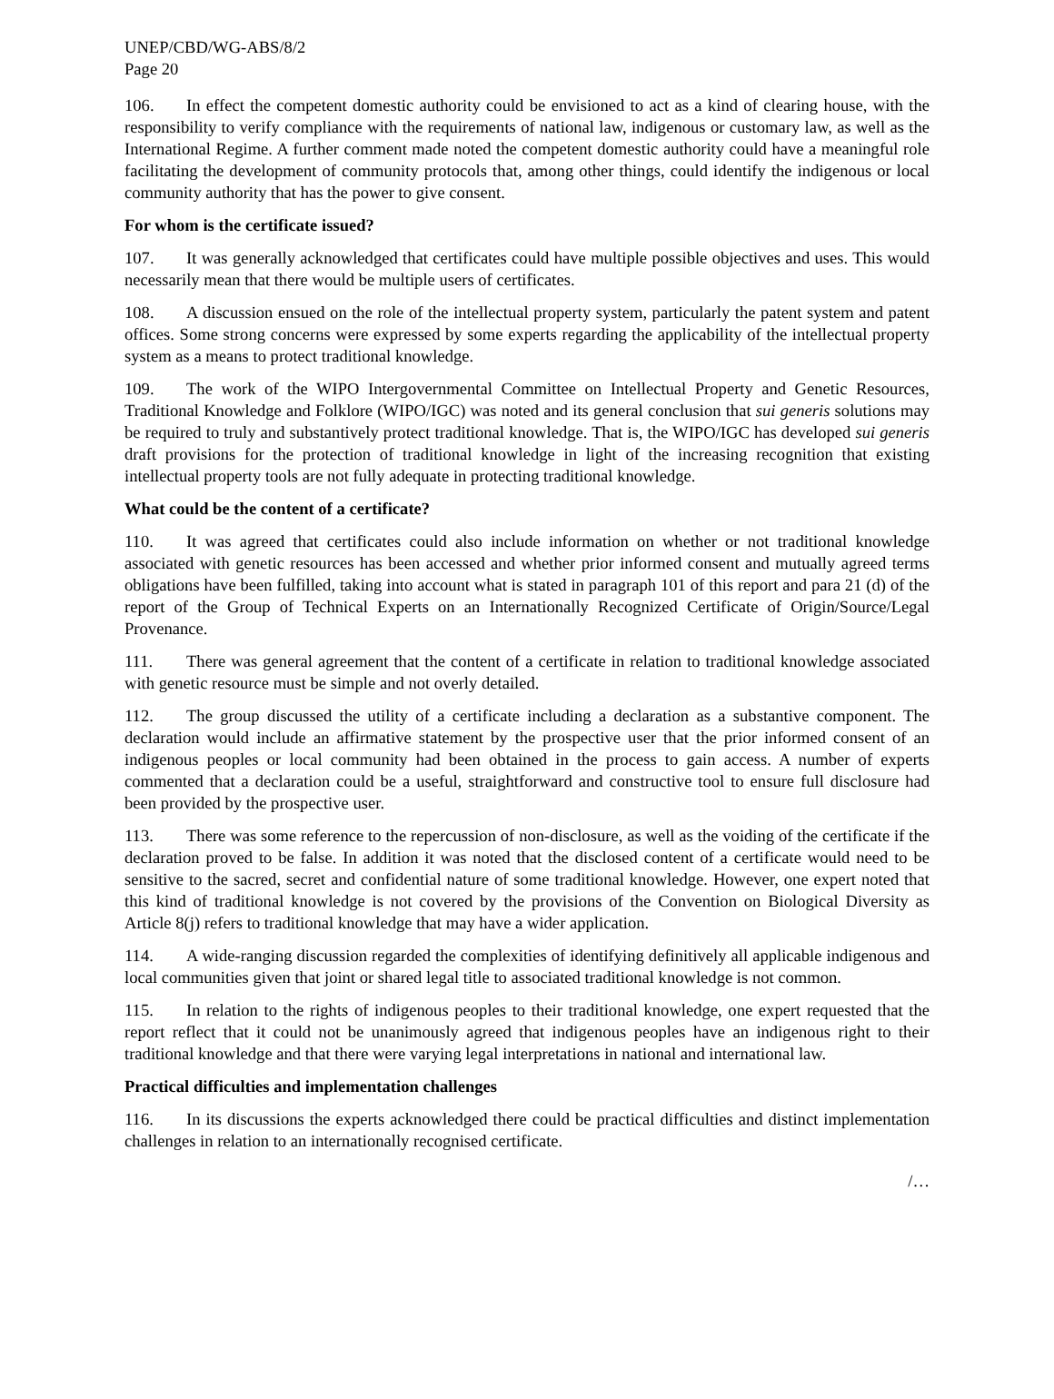UNEP/CBD/WG-ABS/8/2
Page 20
106. In effect the competent domestic authority could be envisioned to act as a kind of clearing house, with the responsibility to verify compliance with the requirements of national law, indigenous or customary law, as well as the International Regime. A further comment made noted the competent domestic authority could have a meaningful role facilitating the development of community protocols that, among other things, could identify the indigenous or local community authority that has the power to give consent.
For whom is the certificate issued?
107. It was generally acknowledged that certificates could have multiple possible objectives and uses. This would necessarily mean that there would be multiple users of certificates.
108. A discussion ensued on the role of the intellectual property system, particularly the patent system and patent offices. Some strong concerns were expressed by some experts regarding the applicability of the intellectual property system as a means to protect traditional knowledge.
109. The work of the WIPO Intergovernmental Committee on Intellectual Property and Genetic Resources, Traditional Knowledge and Folklore (WIPO/IGC) was noted and its general conclusion that sui generis solutions may be required to truly and substantively protect traditional knowledge. That is, the WIPO/IGC has developed sui generis draft provisions for the protection of traditional knowledge in light of the increasing recognition that existing intellectual property tools are not fully adequate in protecting traditional knowledge.
What could be the content of a certificate?
110. It was agreed that certificates could also include information on whether or not traditional knowledge associated with genetic resources has been accessed and whether prior informed consent and mutually agreed terms obligations have been fulfilled, taking into account what is stated in paragraph 101 of this report and para 21 (d) of the report of the Group of Technical Experts on an Internationally Recognized Certificate of Origin/Source/Legal Provenance.
111. There was general agreement that the content of a certificate in relation to traditional knowledge associated with genetic resource must be simple and not overly detailed.
112. The group discussed the utility of a certificate including a declaration as a substantive component. The declaration would include an affirmative statement by the prospective user that the prior informed consent of an indigenous peoples or local community had been obtained in the process to gain access. A number of experts commented that a declaration could be a useful, straightforward and constructive tool to ensure full disclosure had been provided by the prospective user.
113. There was some reference to the repercussion of non-disclosure, as well as the voiding of the certificate if the declaration proved to be false. In addition it was noted that the disclosed content of a certificate would need to be sensitive to the sacred, secret and confidential nature of some traditional knowledge. However, one expert noted that this kind of traditional knowledge is not covered by the provisions of the Convention on Biological Diversity as Article 8(j) refers to traditional knowledge that may have a wider application.
114. A wide-ranging discussion regarded the complexities of identifying definitively all applicable indigenous and local communities given that joint or shared legal title to associated traditional knowledge is not common.
115. In relation to the rights of indigenous peoples to their traditional knowledge, one expert requested that the report reflect that it could not be unanimously agreed that indigenous peoples have an indigenous right to their traditional knowledge and that there were varying legal interpretations in national and international law.
Practical difficulties and implementation challenges
116. In its discussions the experts acknowledged there could be practical difficulties and distinct implementation challenges in relation to an internationally recognised certificate.
/…